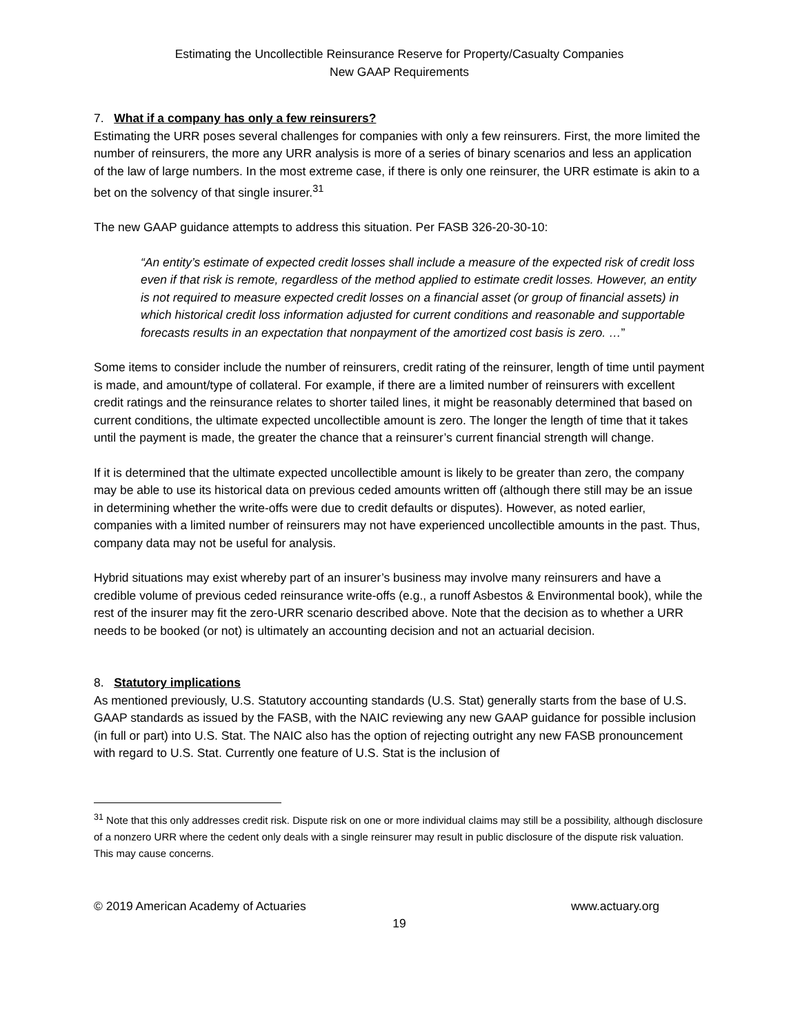Estimating the Uncollectible Reinsurance Reserve for Property/Casualty Companies
New GAAP Requirements
7. What if a company has only a few reinsurers?
Estimating the URR poses several challenges for companies with only a few reinsurers. First, the more limited the number of reinsurers, the more any URR analysis is more of a series of binary scenarios and less an application of the law of large numbers. In the most extreme case, if there is only one reinsurer, the URR estimate is akin to a bet on the solvency of that single insurer.<sup>31</sup>
The new GAAP guidance attempts to address this situation. Per FASB 326-20-30-10:
“An entity’s estimate of expected credit losses shall include a measure of the expected risk of credit loss even if that risk is remote, regardless of the method applied to estimate credit losses. However, an entity is not required to measure expected credit losses on a financial asset (or group of financial assets) in which historical credit loss information adjusted for current conditions and reasonable and supportable forecasts results in an expectation that nonpayment of the amortized cost basis is zero. …”
Some items to consider include the number of reinsurers, credit rating of the reinsurer, length of time until payment is made, and amount/type of collateral. For example, if there are a limited number of reinsurers with excellent credit ratings and the reinsurance relates to shorter tailed lines, it might be reasonably determined that based on current conditions, the ultimate expected uncollectible amount is zero. The longer the length of time that it takes until the payment is made, the greater the chance that a reinsurer’s current financial strength will change.
If it is determined that the ultimate expected uncollectible amount is likely to be greater than zero, the company may be able to use its historical data on previous ceded amounts written off (although there still may be an issue in determining whether the write-offs were due to credit defaults or disputes). However, as noted earlier, companies with a limited number of reinsurers may not have experienced uncollectible amounts in the past. Thus, company data may not be useful for analysis.
Hybrid situations may exist whereby part of an insurer’s business may involve many reinsurers and have a credible volume of previous ceded reinsurance write-offs (e.g., a runoff Asbestos & Environmental book), while the rest of the insurer may fit the zero-URR scenario described above. Note that the decision as to whether a URR needs to be booked (or not) is ultimately an accounting decision and not an actuarial decision.
8. Statutory implications
As mentioned previously, U.S. Statutory accounting standards (U.S. Stat) generally starts from the base of U.S. GAAP standards as issued by the FASB, with the NAIC reviewing any new GAAP guidance for possible inclusion (in full or part) into U.S. Stat. The NAIC also has the option of rejecting outright any new FASB pronouncement with regard to U.S. Stat. Currently one feature of U.S. Stat is the inclusion of
<sup>31</sup> Note that this only addresses credit risk. Dispute risk on one or more individual claims may still be a possibility, although disclosure of a nonzero URR where the cedent only deals with a single reinsurer may result in public disclosure of the dispute risk valuation. This may cause concerns.
© 2019 American Academy of Actuaries www.actuary.org
19